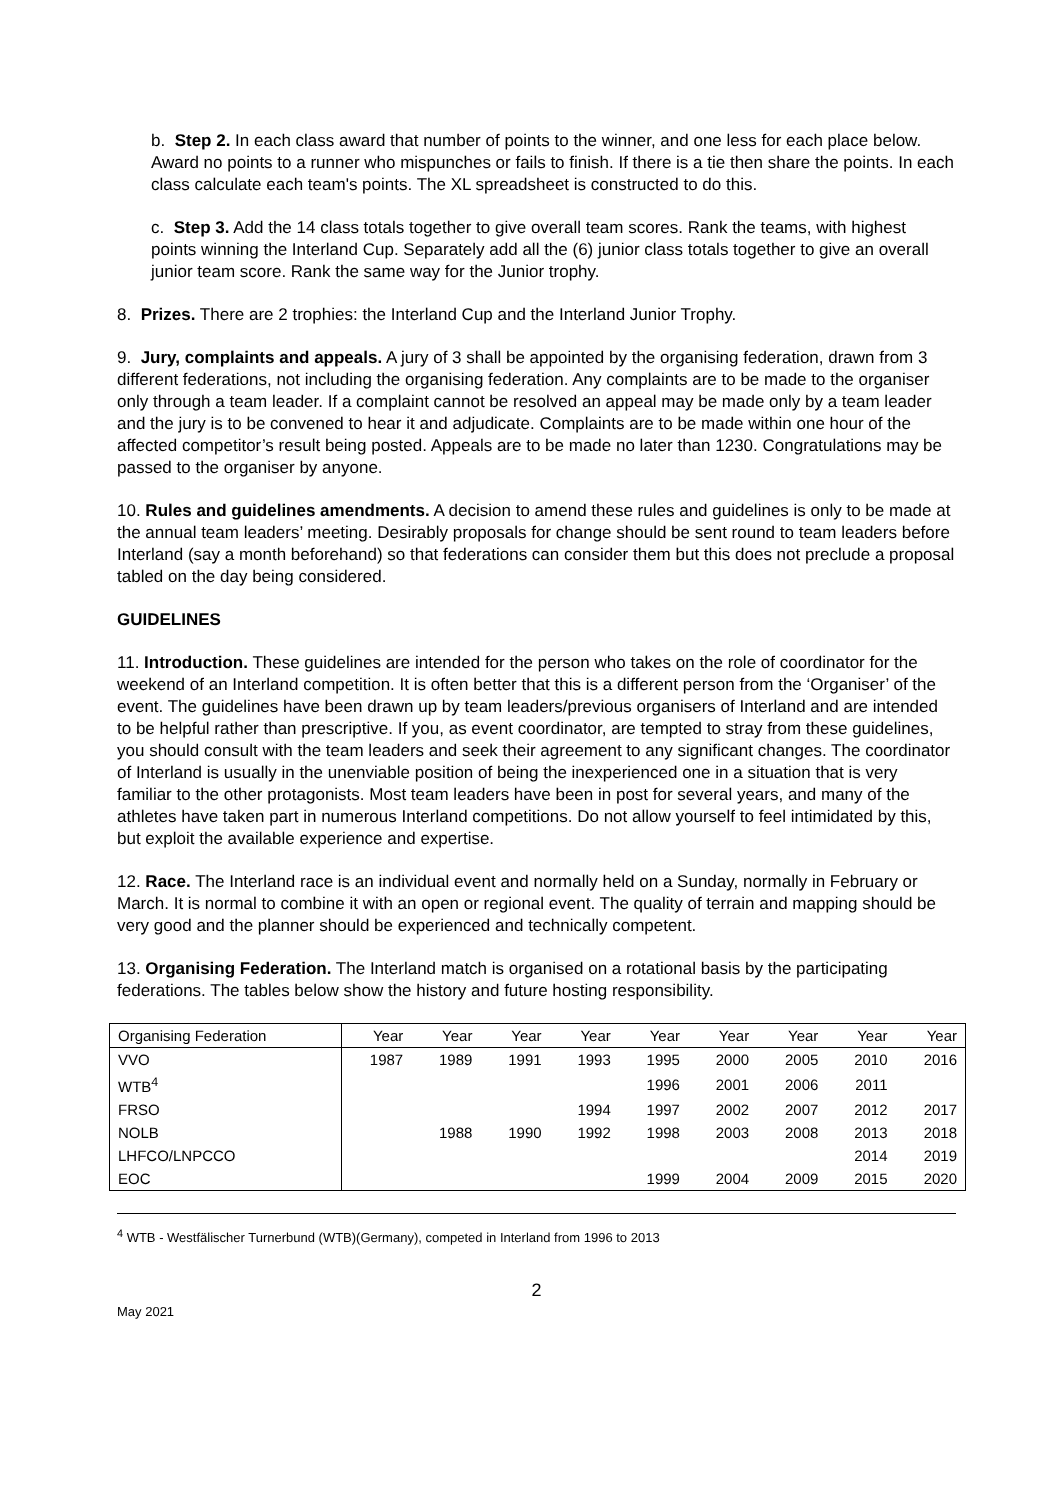b. Step 2. In each class award that number of points to the winner, and one less for each place below. Award no points to a runner who mispunches or fails to finish. If there is a tie then share the points. In each class calculate each team's points. The XL spreadsheet is constructed to do this.
c. Step 3. Add the 14 class totals together to give overall team scores. Rank the teams, with highest points winning the Interland Cup. Separately add all the (6) junior class totals together to give an overall junior team score. Rank the same way for the Junior trophy.
8. Prizes. There are 2 trophies: the Interland Cup and the Interland Junior Trophy.
9. Jury, complaints and appeals. A jury of 3 shall be appointed by the organising federation, drawn from 3 different federations, not including the organising federation. Any complaints are to be made to the organiser only through a team leader. If a complaint cannot be resolved an appeal may be made only by a team leader and the jury is to be convened to hear it and adjudicate. Complaints are to be made within one hour of the affected competitor’s result being posted. Appeals are to be made no later than 1230. Congratulations may be passed to the organiser by anyone.
10. Rules and guidelines amendments. A decision to amend these rules and guidelines is only to be made at the annual team leaders’ meeting. Desirably proposals for change should be sent round to team leaders before Interland (say a month beforehand) so that federations can consider them but this does not preclude a proposal tabled on the day being considered.
GUIDELINES
11. Introduction. These guidelines are intended for the person who takes on the role of coordinator for the weekend of an Interland competition. It is often better that this is a different person from the ‘Organiser’ of the event. The guidelines have been drawn up by team leaders/previous organisers of Interland and are intended to be helpful rather than prescriptive. If you, as event coordinator, are tempted to stray from these guidelines, you should consult with the team leaders and seek their agreement to any significant changes. The coordinator of Interland is usually in the unenviable position of being the inexperienced one in a situation that is very familiar to the other protagonists. Most team leaders have been in post for several years, and many of the athletes have taken part in numerous Interland competitions. Do not allow yourself to feel intimidated by this, but exploit the available experience and expertise.
12. Race. The Interland race is an individual event and normally held on a Sunday, normally in February or March. It is normal to combine it with an open or regional event. The quality of terrain and mapping should be very good and the planner should be experienced and technically competent.
13. Organising Federation. The Interland match is organised on a rotational basis by the participating federations. The tables below show the history and future hosting responsibility.
| Organising Federation | Year | Year | Year | Year | Year | Year | Year | Year | Year |
| VVO | 1987 | 1989 | 1991 | 1993 | 1995 | 2000 | 2005 | 2010 | 2016 |
| WTB<sup>4</sup> | | | | | 1996 | 2001 | 2006 | 2011 | |
| FRSO | | | | 1994 | 1997 | 2002 | 2007 | 2012 | 2017 |
| NOLB | | 1988 | 1990 | 1992 | 1998 | 2003 | 2008 | 2013 | 2018 |
| LHFCO/LNPCCO | | | | | | | | 2014 | 2019 |
| EOC | | | | | 1999 | 2004 | 2009 | 2015 | 2020 |
<sup>4</sup> WTB - Westfälischer Turnerbund (WTB)(Germany), competed in Interland from 1996 to 2013
2
May 2021